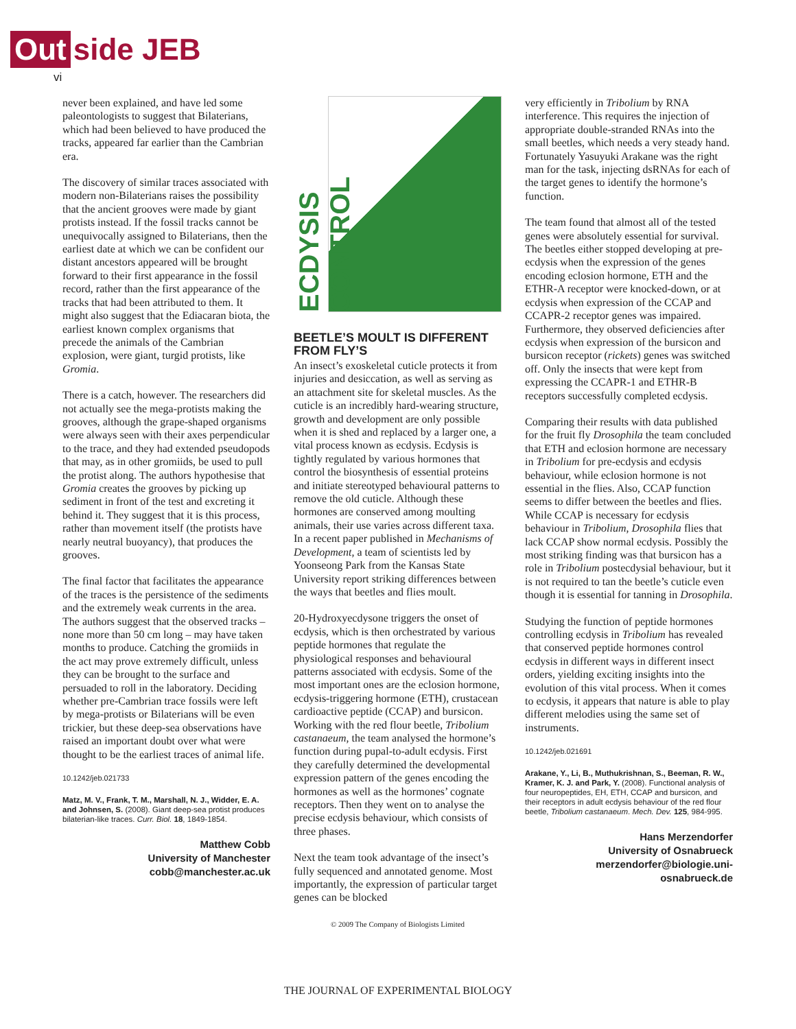Out side JEB
vi
never been explained, and have led some paleontologists to suggest that Bilaterians, which had been believed to have produced the tracks, appeared far earlier than the Cambrian era.
The discovery of similar traces associated with modern non-Bilaterians raises the possibility that the ancient grooves were made by giant protists instead. If the fossil tracks cannot be unequivocally assigned to Bilaterians, then the earliest date at which we can be confident our distant ancestors appeared will be brought forward to their first appearance in the fossil record, rather than the first appearance of the tracks that had been attributed to them. It might also suggest that the Ediacaran biota, the earliest known complex organisms that precede the animals of the Cambrian explosion, were giant, turgid protists, like Gromia.
There is a catch, however. The researchers did not actually see the mega-protists making the grooves, although the grape-shaped organisms were always seen with their axes perpendicular to the trace, and they had extended pseudopods that may, as in other gromiids, be used to pull the protist along. The authors hypothesise that Gromia creates the grooves by picking up sediment in front of the test and excreting it behind it. They suggest that it is this process, rather than movement itself (the protists have nearly neutral buoyancy), that produces the grooves.
The final factor that facilitates the appearance of the traces is the persistence of the sediments and the extremely weak currents in the area. The authors suggest that the observed tracks – none more than 50 cm long – may have taken months to produce. Catching the gromiids in the act may prove extremely difficult, unless they can be brought to the surface and persuaded to roll in the laboratory. Deciding whether pre-Cambrian trace fossils were left by mega-protists or Bilaterians will be even trickier, but these deep-sea observations have raised an important doubt over what were thought to be the earliest traces of animal life.
10.1242/jeb.021733
Matz, M. V., Frank, T. M., Marshall, N. J., Widder, E. A. and Johnsen, S. (2008). Giant deep-sea protist produces bilaterian-like traces. Curr. Biol. 18, 1849-1854.
Matthew Cobb
University of Manchester
cobb@manchester.ac.uk
ECDYSIS CONTROL
BEETLE’S MOULT IS DIFFERENT FROM FLY’S
An insect’s exoskeletal cuticle protects it from injuries and desiccation, as well as serving as an attachment site for skeletal muscles. As the cuticle is an incredibly hard-wearing structure, growth and development are only possible when it is shed and replaced by a larger one, a vital process known as ecdysis. Ecdysis is tightly regulated by various hormones that control the biosynthesis of essential proteins and initiate stereotyped behavioural patterns to remove the old cuticle. Although these hormones are conserved among moulting animals, their use varies across different taxa. In a recent paper published in Mechanisms of Development, a team of scientists led by Yoonseong Park from the Kansas State University report striking differences between the ways that beetles and flies moult.
20-Hydroxyecdysone triggers the onset of ecdysis, which is then orchestrated by various peptide hormones that regulate the physiological responses and behavioural patterns associated with ecdysis. Some of the most important ones are the eclosion hormone, ecdysis-triggering hormone (ETH), crustacean cardioactive peptide (CCAP) and bursicon. Working with the red flour beetle, Tribolium castanaeum, the team analysed the hormone’s function during pupal-to-adult ecdysis. First they carefully determined the developmental expression pattern of the genes encoding the hormones as well as the hormones’ cognate receptors. Then they went on to analyse the precise ecdysis behaviour, which consists of three phases.
Next the team took advantage of the insect’s fully sequenced and annotated genome. Most importantly, the expression of particular target genes can be blocked
© 2009 The Company of Biologists Limited
very efficiently in Tribolium by RNA interference. This requires the injection of appropriate double-stranded RNAs into the small beetles, which needs a very steady hand. Fortunately Yasuyuki Arakane was the right man for the task, injecting dsRNAs for each of the target genes to identify the hormone’s function.
The team found that almost all of the tested genes were absolutely essential for survival. The beetles either stopped developing at pre-ecdysis when the expression of the genes encoding eclosion hormone, ETH and the ETHR-A receptor were knocked-down, or at ecdysis when expression of the CCAP and CCAPR-2 receptor genes was impaired. Furthermore, they observed deficiencies after ecdysis when expression of the bursicon and bursicon receptor (rickets) genes was switched off. Only the insects that were kept from expressing the CCAPR-1 and ETHR-B receptors successfully completed ecdysis.
Comparing their results with data published for the fruit fly Drosophila the team concluded that ETH and eclosion hormone are necessary in Tribolium for pre-ecdysis and ecdysis behaviour, while eclosion hormone is not essential in the flies. Also, CCAP function seems to differ between the beetles and flies. While CCAP is necessary for ecdysis behaviour in Tribolium, Drosophila flies that lack CCAP show normal ecdysis. Possibly the most striking finding was that bursicon has a role in Tribolium postecdysial behaviour, but it is not required to tan the beetle’s cuticle even though it is essential for tanning in Drosophila.
Studying the function of peptide hormones controlling ecdysis in Tribolium has revealed that conserved peptide hormones control ecdysis in different ways in different insect orders, yielding exciting insights into the evolution of this vital process. When it comes to ecdysis, it appears that nature is able to play different melodies using the same set of instruments.
10.1242/jeb.021691
Arakane, Y., Li, B., Muthukrishnan, S., Beeman, R. W., Kramer, K. J. and Park, Y. (2008). Functional analysis of four neuropeptides, EH, ETH, CCAP and bursicon, and their receptors in adult ecdysis behaviour of the red flour beetle, Tribolium castanaeum. Mech. Dev. 125, 984-995.
Hans Merzendorfer
University of Osnabrueck
merzendorfer@biologie.uni-osnabrueck.de
THE JOURNAL OF EXPERIMENTAL BIOLOGY